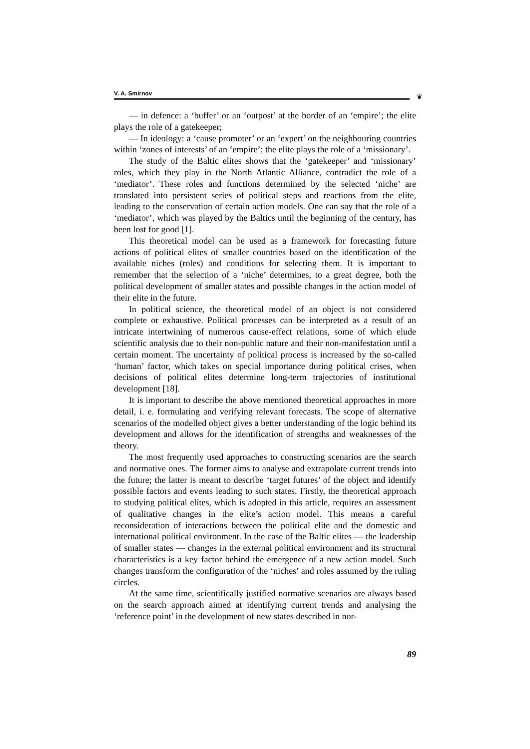V. A. Smirnov
❦
— in defence: a ‘buffer’ or an ‘outpost’ at the border of an ‘empire’; the elite plays the role of a gatekeeper;
— In ideology: a ‘cause promoter’ or an ‘expert’ on the neighbouring countries within ‘zones of interests’ of an ‘empire’; the elite plays the role of a ‘missionary’.
The study of the Baltic elites shows that the ‘gatekeeper’ and ‘missionary’ roles, which they play in the North Atlantic Alliance, contradict the role of a ‘mediator’. These roles and functions determined by the selected ‘niche’ are translated into persistent series of political steps and reactions from the elite, leading to the conservation of certain action models. One can say that the role of a ‘mediator’, which was played by the Baltics until the beginning of the century, has been lost for good [1].
This theoretical model can be used as a framework for forecasting future actions of political elites of smaller countries based on the identification of the available niches (roles) and conditions for selecting them. It is important to remember that the selection of a ‘niche’ determines, to a great degree, both the political development of smaller states and possible changes in the action model of their elite in the future.
In political science, the theoretical model of an object is not considered complete or exhaustive. Political processes can be interpreted as a result of an intricate intertwining of numerous cause-effect relations, some of which elude scientific analysis due to their non-public nature and their non-manifestation until a certain moment. The uncertainty of political process is increased by the so-called ‘human’ factor, which takes on special importance during political crises, when decisions of political elites determine long-term trajectories of institutional development [18].
It is important to describe the above mentioned theoretical approaches in more detail, i. e. formulating and verifying relevant forecasts. The scope of alternative scenarios of the modelled object gives a better understanding of the logic behind its development and allows for the identification of strengths and weaknesses of the theory.
The most frequently used approaches to constructing scenarios are the search and normative ones. The former aims to analyse and extrapolate current trends into the future; the latter is meant to describe ‘target futures’ of the object and identify possible factors and events leading to such states. Firstly, the theoretical approach to studying political elites, which is adopted in this article, requires an assessment of qualitative changes in the elite’s action model. This means a careful reconsideration of interactions between the political elite and the domestic and international political environment. In the case of the Baltic elites — the leadership of smaller states — changes in the external political environment and its structural characteristics is a key factor behind the emergence of a new action model. Such changes transform the configuration of the ‘niches’ and roles assumed by the ruling circles.
At the same time, scientifically justified normative scenarios are always based on the search approach aimed at identifying current trends and analysing the ‘reference point’ in the development of new states described in nor-
89